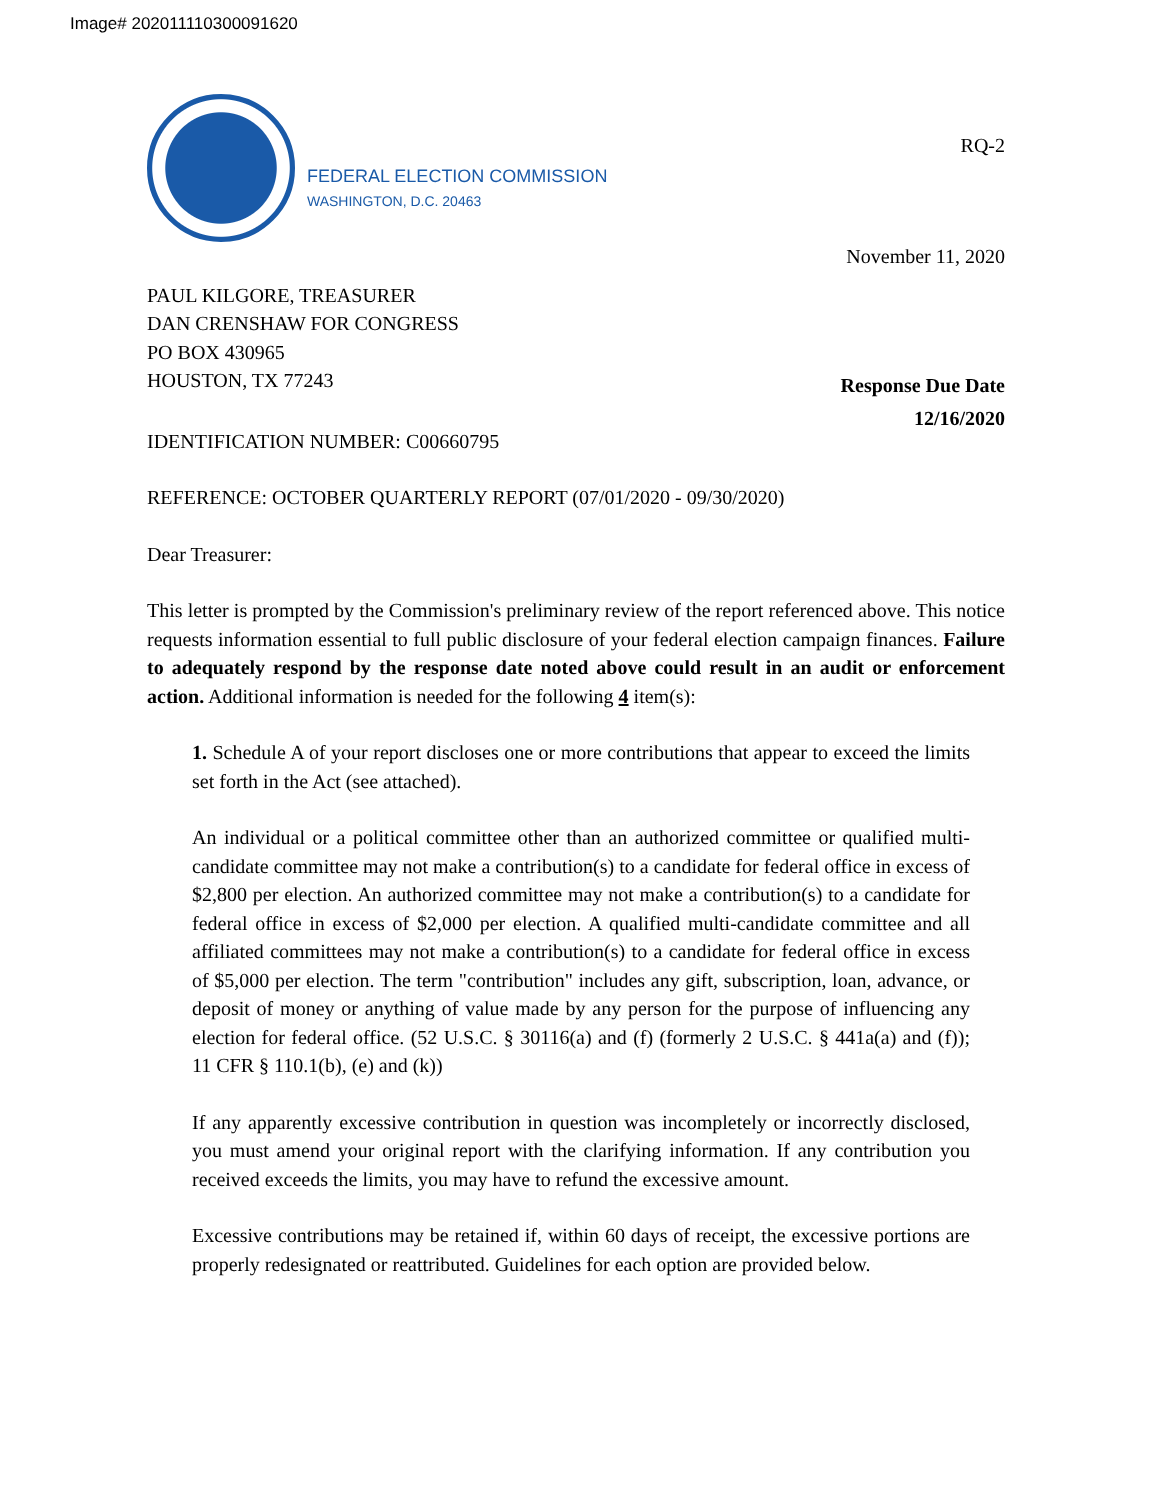Image# 202011110300091620
FEDERAL ELECTION COMMISSION
WASHINGTON, D.C. 20463
RQ-2
November 11, 2020
PAUL KILGORE, TREASURER
DAN CRENSHAW FOR CONGRESS
PO BOX 430965
HOUSTON, TX 77243
Response Due Date
12/16/2020
IDENTIFICATION NUMBER: C00660795
REFERENCE: OCTOBER QUARTERLY REPORT (07/01/2020 - 09/30/2020)
Dear Treasurer:
This letter is prompted by the Commission's preliminary review of the report referenced above. This notice requests information essential to full public disclosure of your federal election campaign finances. Failure to adequately respond by the response date noted above could result in an audit or enforcement action. Additional information is needed for the following 4 item(s):
1. Schedule A of your report discloses one or more contributions that appear to exceed the limits set forth in the Act (see attached).
An individual or a political committee other than an authorized committee or qualified multi-candidate committee may not make a contribution(s) to a candidate for federal office in excess of $2,800 per election. An authorized committee may not make a contribution(s) to a candidate for federal office in excess of $2,000 per election. A qualified multi-candidate committee and all affiliated committees may not make a contribution(s) to a candidate for federal office in excess of $5,000 per election. The term "contribution" includes any gift, subscription, loan, advance, or deposit of money or anything of value made by any person for the purpose of influencing any election for federal office. (52 U.S.C. § 30116(a) and (f) (formerly 2 U.S.C. § 441a(a) and (f)); 11 CFR § 110.1(b), (e) and (k))
If any apparently excessive contribution in question was incompletely or incorrectly disclosed, you must amend your original report with the clarifying information. If any contribution you received exceeds the limits, you may have to refund the excessive amount.
Excessive contributions may be retained if, within 60 days of receipt, the excessive portions are properly redesignated or reattributed. Guidelines for each option are provided below.